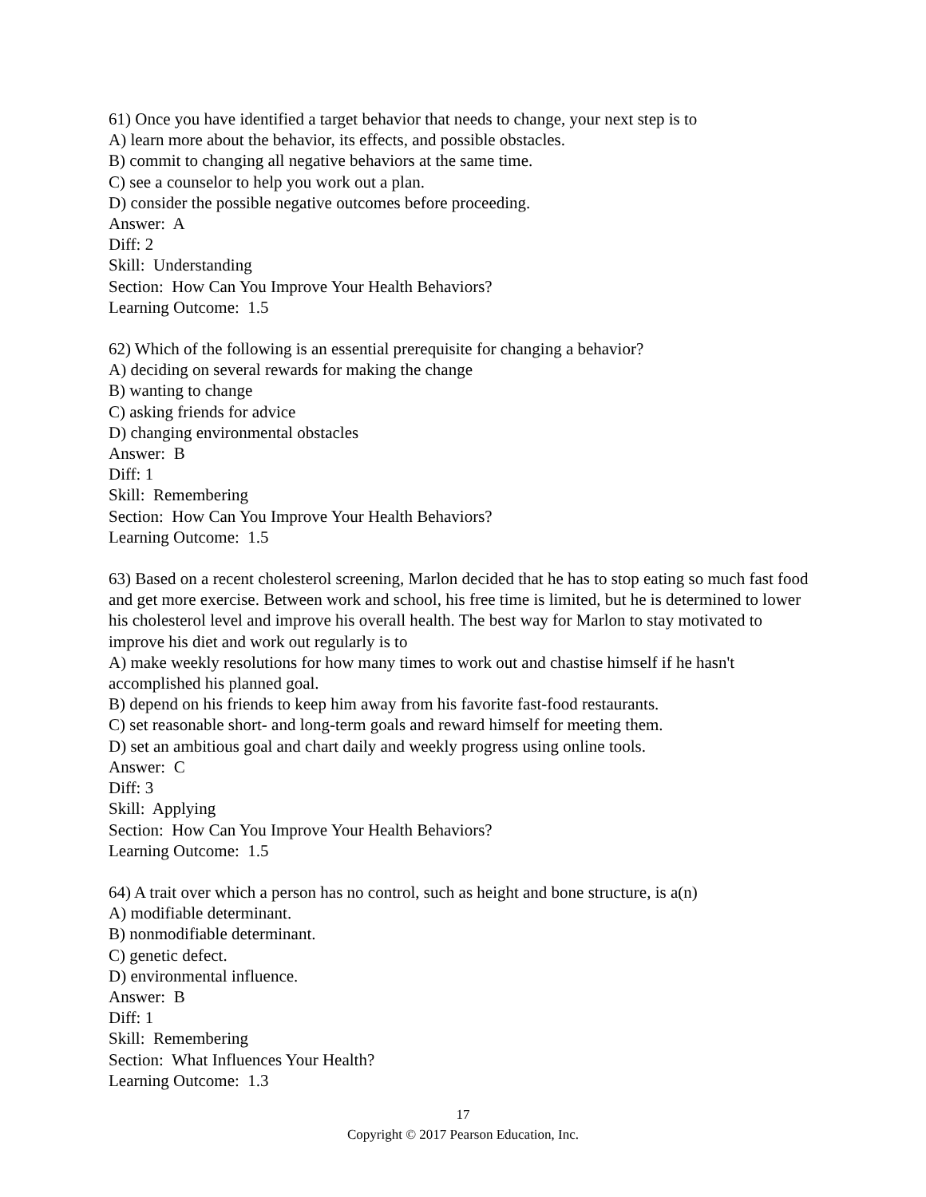61) Once you have identified a target behavior that needs to change, your next step is to
A) learn more about the behavior, its effects, and possible obstacles.
B) commit to changing all negative behaviors at the same time.
C) see a counselor to help you work out a plan.
D) consider the possible negative outcomes before proceeding.
Answer: A
Diff: 2
Skill: Understanding
Section: How Can You Improve Your Health Behaviors?
Learning Outcome: 1.5
62) Which of the following is an essential prerequisite for changing a behavior?
A) deciding on several rewards for making the change
B) wanting to change
C) asking friends for advice
D) changing environmental obstacles
Answer: B
Diff: 1
Skill: Remembering
Section: How Can You Improve Your Health Behaviors?
Learning Outcome: 1.5
63) Based on a recent cholesterol screening, Marlon decided that he has to stop eating so much fast food and get more exercise. Between work and school, his free time is limited, but he is determined to lower his cholesterol level and improve his overall health. The best way for Marlon to stay motivated to improve his diet and work out regularly is to
A) make weekly resolutions for how many times to work out and chastise himself if he hasn't accomplished his planned goal.
B) depend on his friends to keep him away from his favorite fast-food restaurants.
C) set reasonable short- and long-term goals and reward himself for meeting them.
D) set an ambitious goal and chart daily and weekly progress using online tools.
Answer: C
Diff: 3
Skill: Applying
Section: How Can You Improve Your Health Behaviors?
Learning Outcome: 1.5
64) A trait over which a person has no control, such as height and bone structure, is a(n)
A) modifiable determinant.
B) nonmodifiable determinant.
C) genetic defect.
D) environmental influence.
Answer: B
Diff: 1
Skill: Remembering
Section: What Influences Your Health?
Learning Outcome: 1.3
17
Copyright © 2017 Pearson Education, Inc.